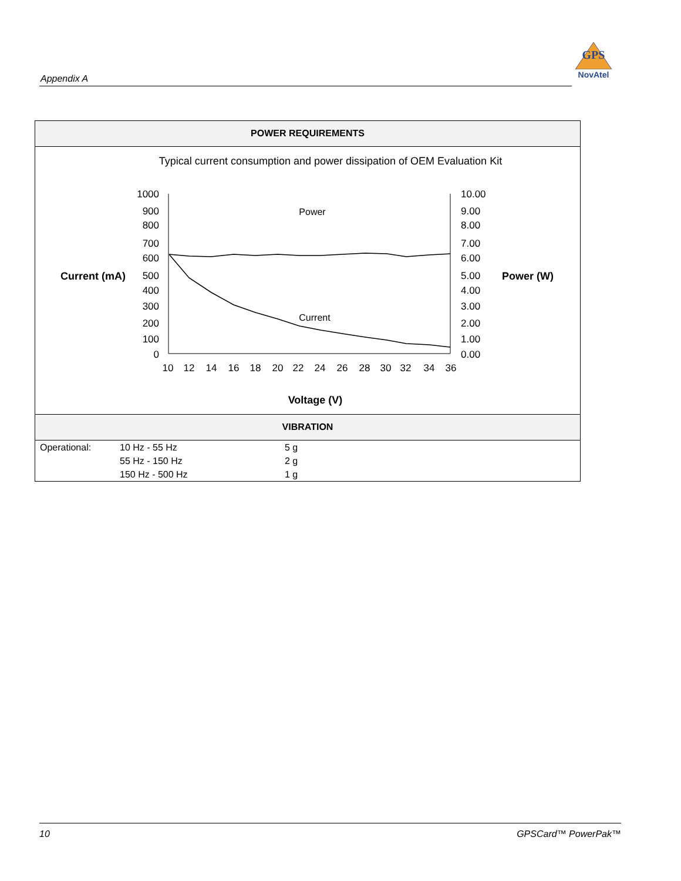Appendix A
GPS
NovAtel
POWER REQUIREMENTS
Typical current consumption and power dissipation of OEM Evaluation Kit
1000
900
800
700
600
500
400
300
200
100
0
10.00
9.00
8.00
7.00
6.00
5.00
4.00
3.00
2.00
1.00
0.00
10
12
14
16
18
20
22
24
26
28
30
32
34
36
Current (mA)
Power (W)
Power
Current
Voltage (V)
VIBRATION
| Operational: | 10 Hz - 55 Hz | 5 g |
| | 55 Hz - 150 Hz | 2 g |
| | 150 Hz - 500 Hz | 1 g |
10 GPSCard™ PowerPak™